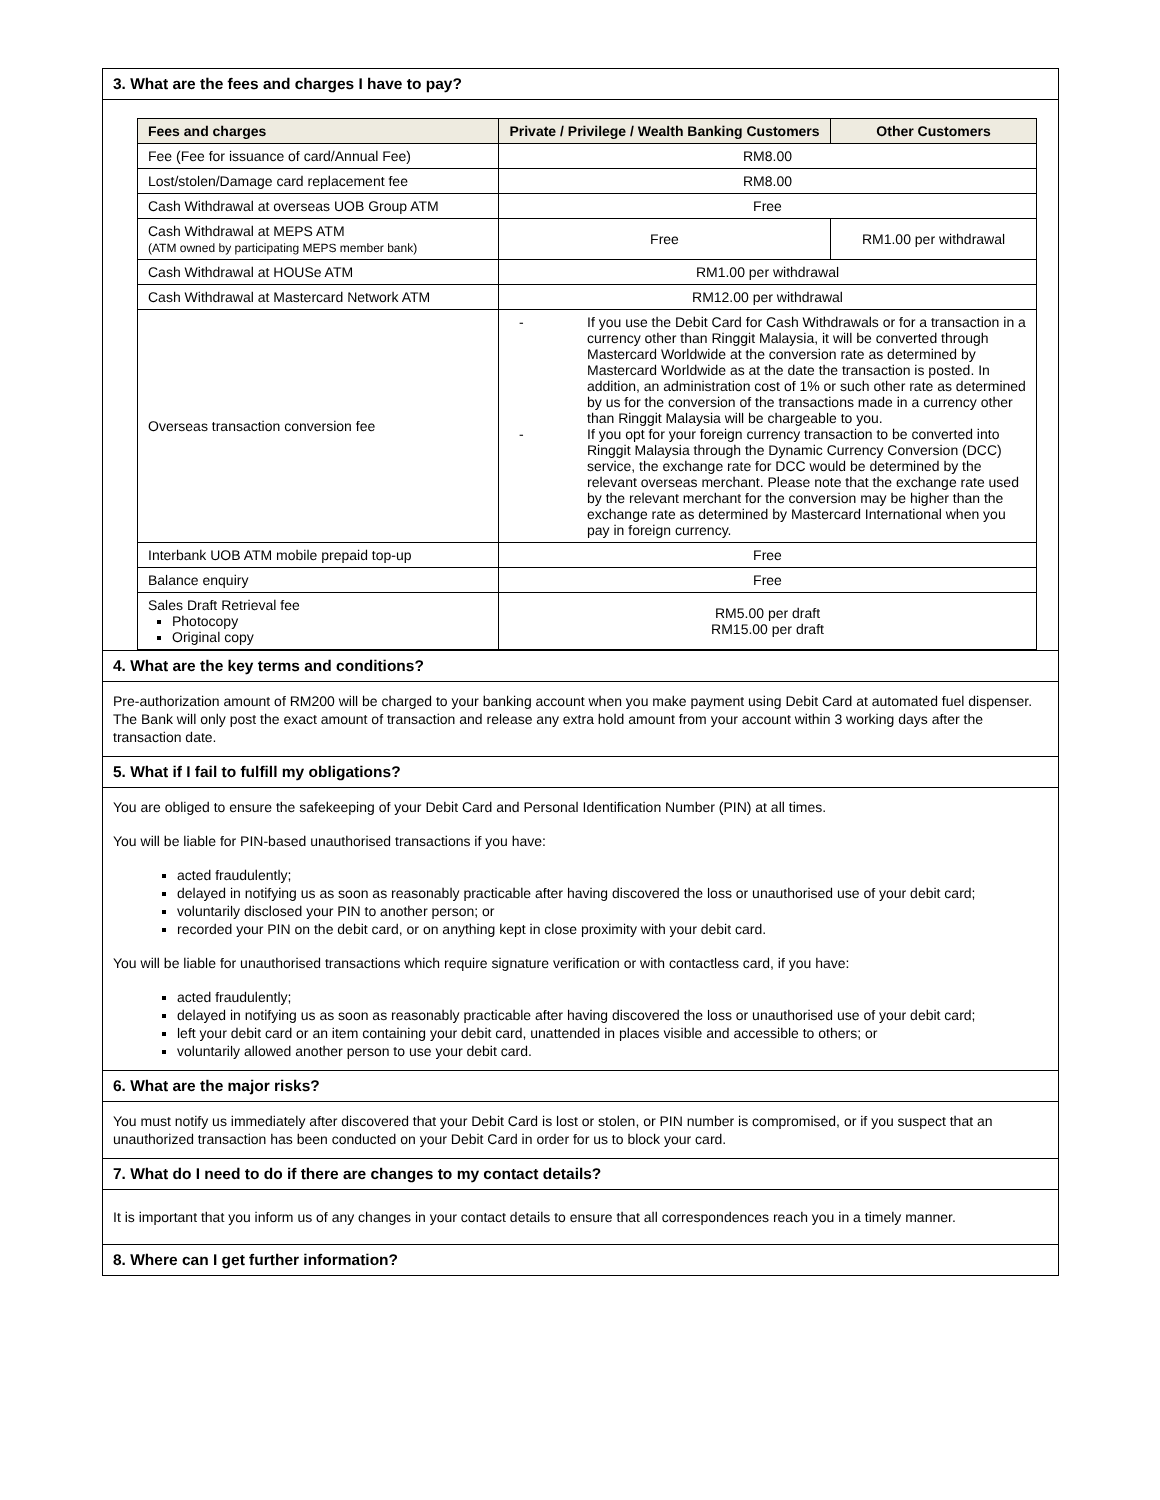3. What are the fees and charges I have to pay?
| Fees and charges | Private / Privilege / Wealth Banking Customers | Other Customers |
| --- | --- | --- |
| Fee (Fee for issuance of card/Annual Fee) | RM8.00 | |
| Lost/stolen/Damage card replacement fee | RM8.00 | |
| Cash Withdrawal at overseas UOB Group ATM | Free | |
| Cash Withdrawal at MEPS ATM (ATM owned by participating MEPS member bank) | Free | RM1.00 per withdrawal |
| Cash Withdrawal at HOUSe ATM | RM1.00 per withdrawal | |
| Cash Withdrawal at Mastercard Network ATM | RM12.00 per withdrawal | |
| Overseas transaction conversion fee | - If you use the Debit Card for Cash Withdrawals or for a transaction in a currency other than Ringgit Malaysia, it will be converted through Mastercard Worldwide at the conversion rate as determined by Mastercard Worldwide as at the date the transaction is posted. In addition, an administration cost of 1% or such other rate as determined by us for the conversion of the transactions made in a currency other than Ringgit Malaysia will be chargeable to you. - If you opt for your foreign currency transaction to be converted into Ringgit Malaysia through the Dynamic Currency Conversion (DCC) service, the exchange rate for DCC would be determined by the relevant overseas merchant. Please note that the exchange rate used by the relevant merchant for the conversion may be higher than the exchange rate as determined by Mastercard International when you pay in foreign currency. | |
| Interbank UOB ATM mobile prepaid top-up | Free | |
| Balance enquiry | Free | |
| Sales Draft Retrieval fee Photocopy Original copy | RM5.00 per draft RM15.00 per draft | |
4. What are the key terms and conditions?
Pre-authorization amount of RM200 will be charged to your banking account when you make payment using Debit Card at automated fuel dispenser. The Bank will only post the exact amount of transaction and release any extra hold amount from your account within 3 working days after the transaction date.
5. What if I fail to fulfill my obligations?
You are obliged to ensure the safekeeping of your Debit Card and Personal Identification Number (PIN) at all times.
You will be liable for PIN-based unauthorised transactions if you have:
acted fraudulently;
delayed in notifying us as soon as reasonably practicable after having discovered the loss or unauthorised use of your debit card;
voluntarily disclosed your PIN to another person; or
recorded your PIN on the debit card, or on anything kept in close proximity with your debit card.
You will be liable for unauthorised transactions which require signature verification or with contactless card, if you have:
acted fraudulently;
delayed in notifying us as soon as reasonably practicable after having discovered the loss or unauthorised use of your debit card;
left your debit card or an item containing your debit card, unattended in places visible and accessible to others; or
voluntarily allowed another person to use your debit card.
6. What are the major risks?
You must notify us immediately after discovered that your Debit Card is lost or stolen, or PIN number is compromised, or if you suspect that an unauthorized transaction has been conducted on your Debit Card in order for us to block your card.
7. What do I need to do if there are changes to my contact details?
It is important that you inform us of any changes in your contact details to ensure that all correspondences reach you in a timely manner.
8. Where can I get further information?